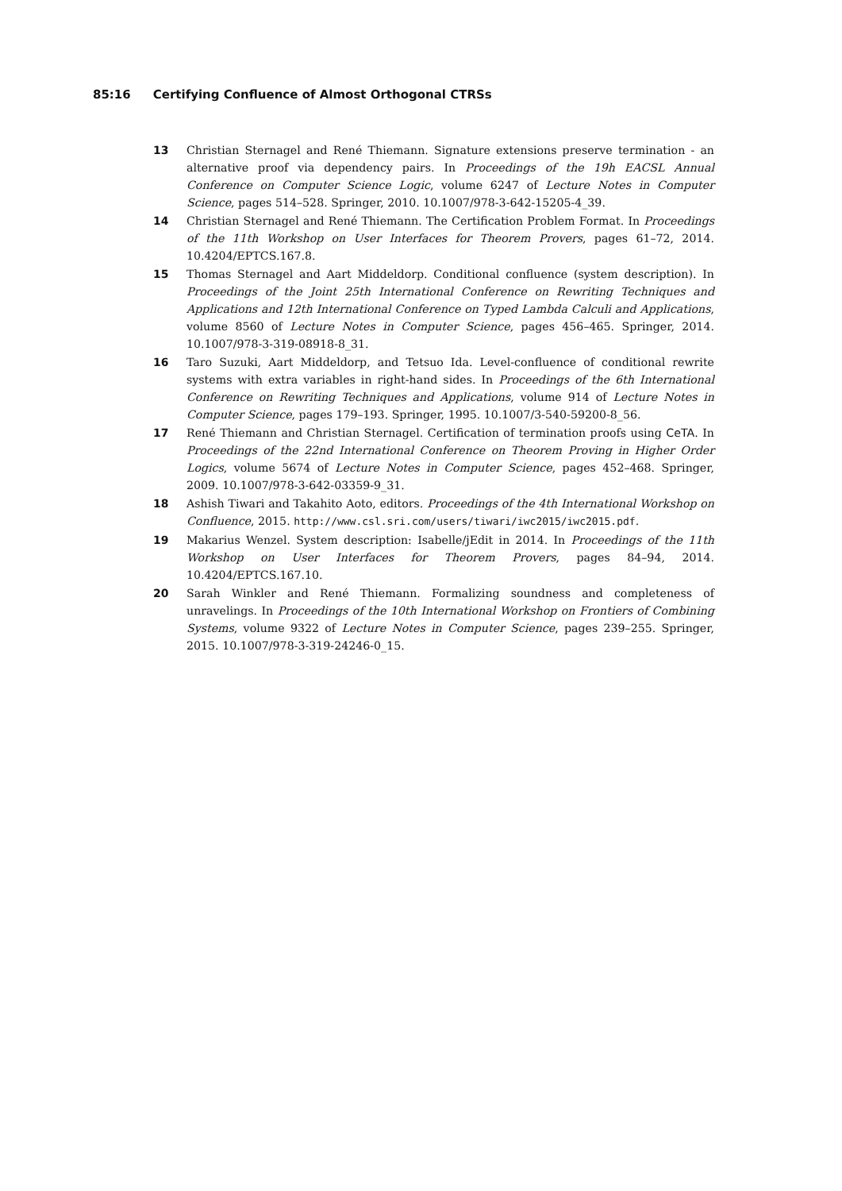85:16 Certifying Confluence of Almost Orthogonal CTRSs
13 Christian Sternagel and René Thiemann. Signature extensions preserve termination - an alternative proof via dependency pairs. In Proceedings of the 19h EACSL Annual Conference on Computer Science Logic, volume 6247 of Lecture Notes in Computer Science, pages 514–528. Springer, 2010. 10.1007/978-3-642-15205-4_39.
14 Christian Sternagel and René Thiemann. The Certification Problem Format. In Proceedings of the 11th Workshop on User Interfaces for Theorem Provers, pages 61–72, 2014. 10.4204/EPTCS.167.8.
15 Thomas Sternagel and Aart Middeldorp. Conditional confluence (system description). In Proceedings of the Joint 25th International Conference on Rewriting Techniques and Applications and 12th International Conference on Typed Lambda Calculi and Applications, volume 8560 of Lecture Notes in Computer Science, pages 456–465. Springer, 2014. 10.1007/978-3-319-08918-8_31.
16 Taro Suzuki, Aart Middeldorp, and Tetsuo Ida. Level-confluence of conditional rewrite systems with extra variables in right-hand sides. In Proceedings of the 6th International Conference on Rewriting Techniques and Applications, volume 914 of Lecture Notes in Computer Science, pages 179–193. Springer, 1995. 10.1007/3-540-59200-8_56.
17 René Thiemann and Christian Sternagel. Certification of termination proofs using CeTA. In Proceedings of the 22nd International Conference on Theorem Proving in Higher Order Logics, volume 5674 of Lecture Notes in Computer Science, pages 452–468. Springer, 2009. 10.1007/978-3-642-03359-9_31.
18 Ashish Tiwari and Takahito Aoto, editors. Proceedings of the 4th International Workshop on Confluence, 2015. http://www.csl.sri.com/users/tiwari/iwc2015/iwc2015.pdf.
19 Makarius Wenzel. System description: Isabelle/jEdit in 2014. In Proceedings of the 11th Workshop on User Interfaces for Theorem Provers, pages 84–94, 2014. 10.4204/EPTCS.167.10.
20 Sarah Winkler and René Thiemann. Formalizing soundness and completeness of unravelings. In Proceedings of the 10th International Workshop on Frontiers of Combining Systems, volume 9322 of Lecture Notes in Computer Science, pages 239–255. Springer, 2015. 10.1007/978-3-319-24246-0_15.